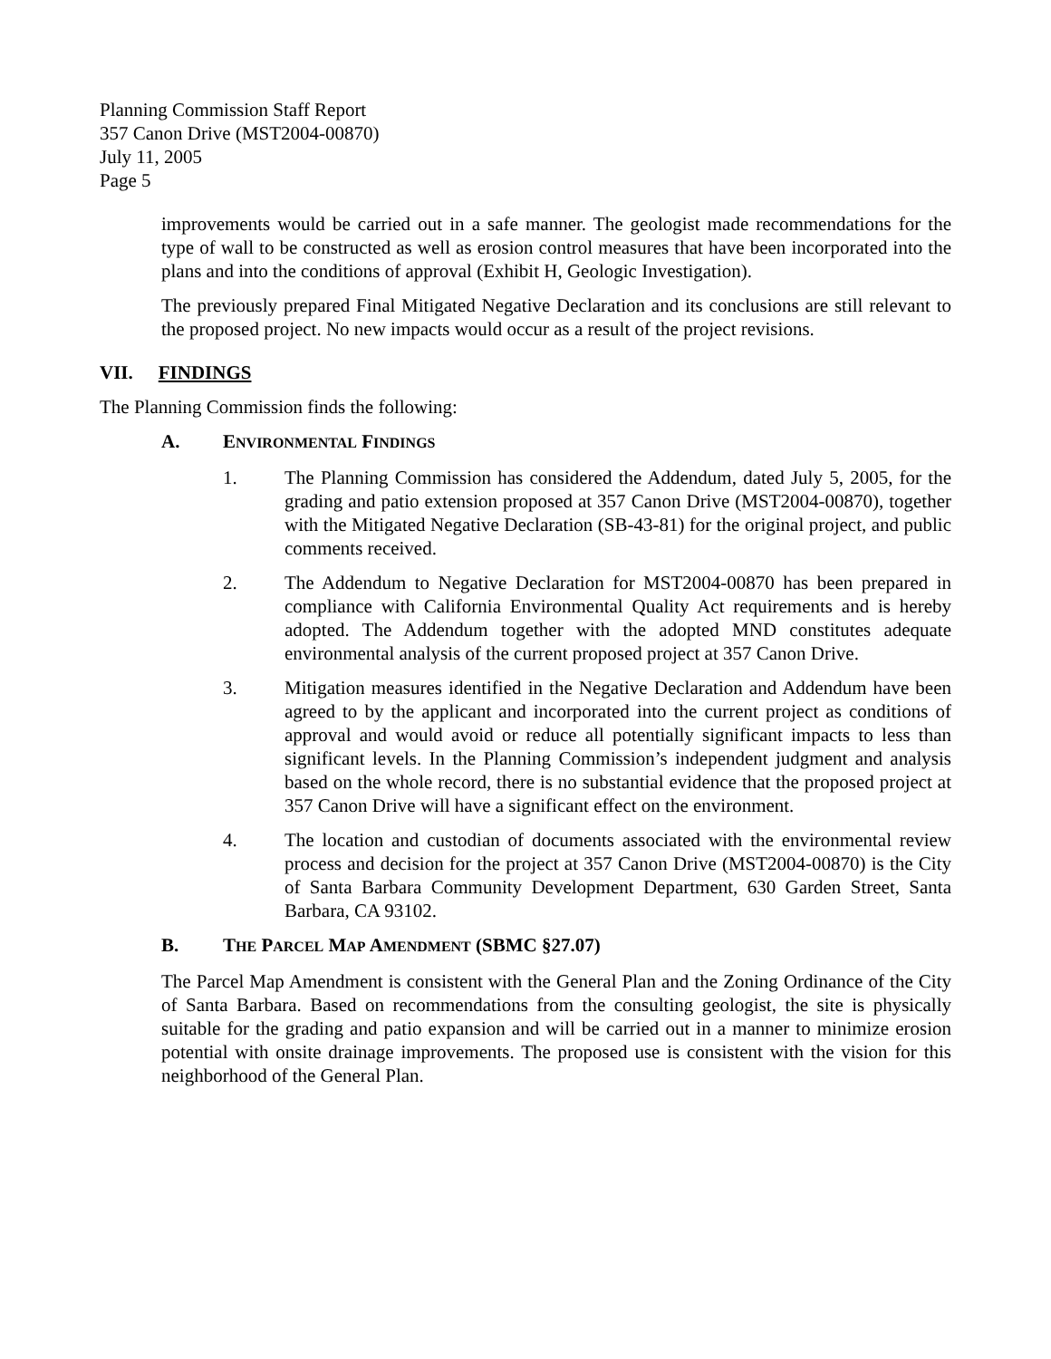Planning Commission Staff Report
357 Canon Drive (MST2004-00870)
July 11, 2005
Page 5
improvements would be carried out in a safe manner. The geologist made recommendations for the type of wall to be constructed as well as erosion control measures that have been incorporated into the plans and into the conditions of approval (Exhibit H, Geologic Investigation).
The previously prepared Final Mitigated Negative Declaration and its conclusions are still relevant to the proposed project. No new impacts would occur as a result of the project revisions.
VII. FINDINGS
The Planning Commission finds the following:
A. ENVIRONMENTAL FINDINGS
1. The Planning Commission has considered the Addendum, dated July 5, 2005, for the grading and patio extension proposed at 357 Canon Drive (MST2004-00870), together with the Mitigated Negative Declaration (SB-43-81) for the original project, and public comments received.
2. The Addendum to Negative Declaration for MST2004-00870 has been prepared in compliance with California Environmental Quality Act requirements and is hereby adopted. The Addendum together with the adopted MND constitutes adequate environmental analysis of the current proposed project at 357 Canon Drive.
3. Mitigation measures identified in the Negative Declaration and Addendum have been agreed to by the applicant and incorporated into the current project as conditions of approval and would avoid or reduce all potentially significant impacts to less than significant levels. In the Planning Commission’s independent judgment and analysis based on the whole record, there is no substantial evidence that the proposed project at 357 Canon Drive will have a significant effect on the environment.
4. The location and custodian of documents associated with the environmental review process and decision for the project at 357 Canon Drive (MST2004-00870) is the City of Santa Barbara Community Development Department, 630 Garden Street, Santa Barbara, CA 93102.
B. THE PARCEL MAP AMENDMENT (SBMC §27.07)
The Parcel Map Amendment is consistent with the General Plan and the Zoning Ordinance of the City of Santa Barbara. Based on recommendations from the consulting geologist, the site is physically suitable for the grading and patio expansion and will be carried out in a manner to minimize erosion potential with onsite drainage improvements. The proposed use is consistent with the vision for this neighborhood of the General Plan.